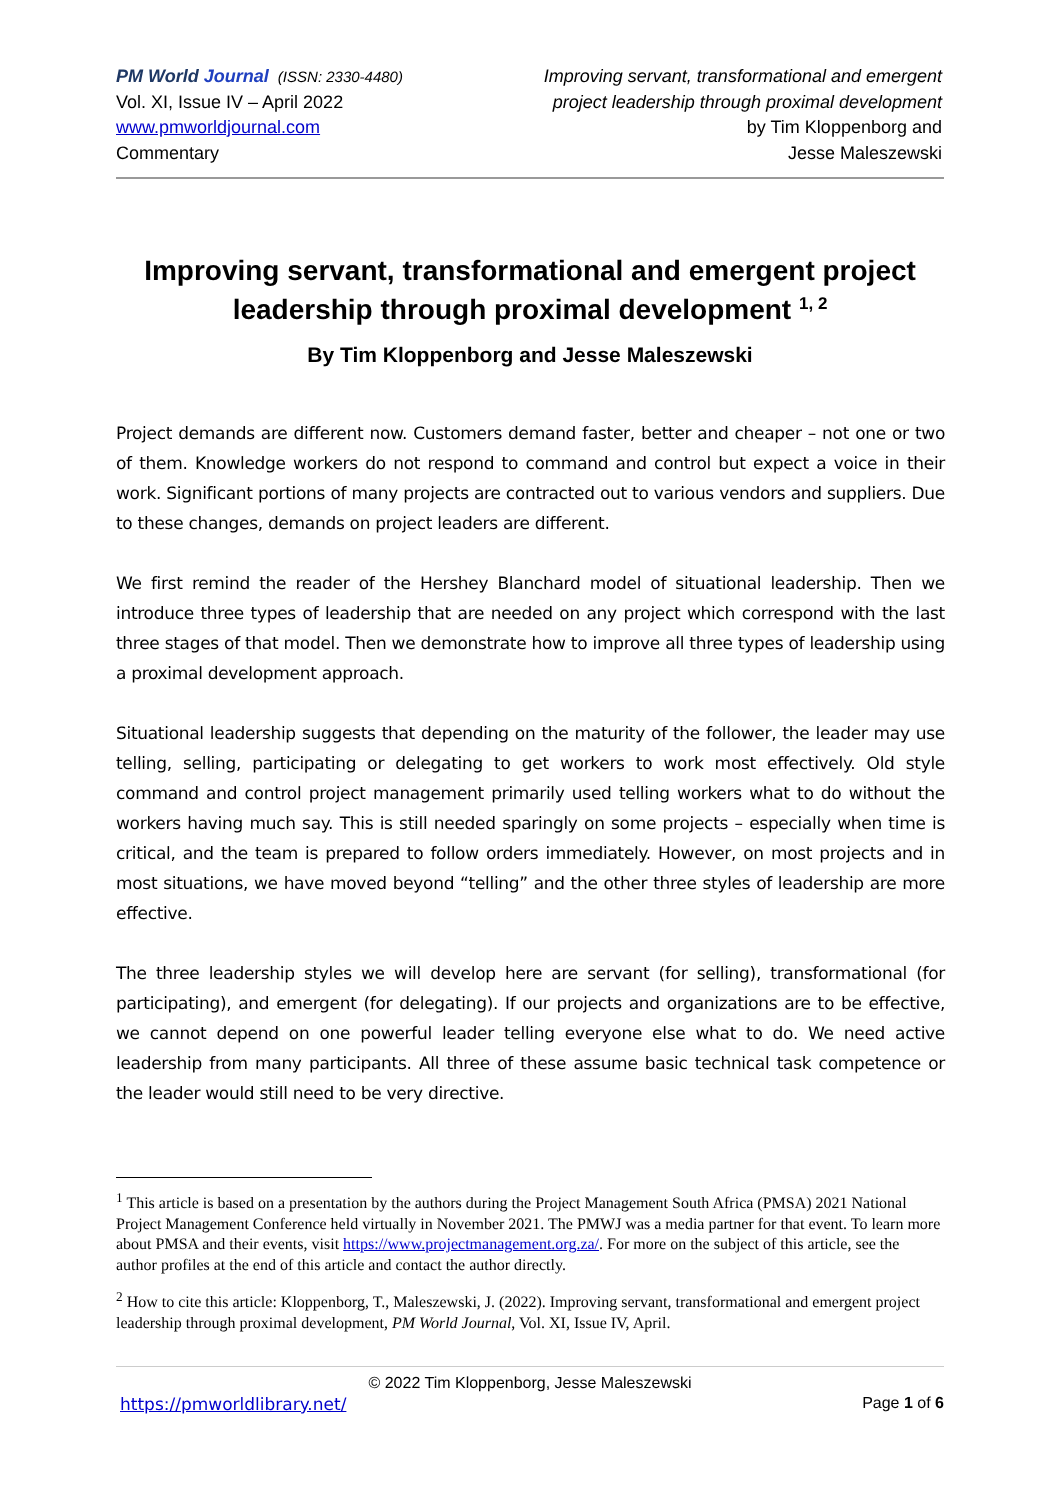PM World Journal (ISSN: 2330-4480)
Vol. XI, Issue IV – April 2022
www.pmworldjournal.com
Commentary
Improving servant, transformational and emergent
project leadership through proximal development
by Tim Kloppenborg and
Jesse Maleszewski
Improving servant, transformational and emergent project leadership through proximal development <sup>1, 2</sup>
By Tim Kloppenborg and Jesse Maleszewski
Project demands are different now. Customers demand faster, better and cheaper – not one or two of them. Knowledge workers do not respond to command and control but expect a voice in their work. Significant portions of many projects are contracted out to various vendors and suppliers. Due to these changes, demands on project leaders are different.
We first remind the reader of the Hershey Blanchard model of situational leadership. Then we introduce three types of leadership that are needed on any project which correspond with the last three stages of that model. Then we demonstrate how to improve all three types of leadership using a proximal development approach.
Situational leadership suggests that depending on the maturity of the follower, the leader may use telling, selling, participating or delegating to get workers to work most effectively. Old style command and control project management primarily used telling workers what to do without the workers having much say. This is still needed sparingly on some projects – especially when time is critical, and the team is prepared to follow orders immediately. However, on most projects and in most situations, we have moved beyond “telling” and the other three styles of leadership are more effective.
The three leadership styles we will develop here are servant (for selling), transformational (for participating), and emergent (for delegating). If our projects and organizations are to be effective, we cannot depend on one powerful leader telling everyone else what to do. We need active leadership from many participants. All three of these assume basic technical task competence or the leader would still need to be very directive.
<sup>1</sup> This article is based on a presentation by the authors during the Project Management South Africa (PMSA) 2021 National Project Management Conference held virtually in November 2021. The PMWJ was a media partner for that event. To learn more about PMSA and their events, visit https://www.projectmanagement.org.za/. For more on the subject of this article, see the author profiles at the end of this article and contact the author directly.
<sup>2</sup> How to cite this article: Kloppenborg, T., Maleszewski, J. (2022). Improving servant, transformational and emergent project leadership through proximal development, PM World Journal, Vol. XI, Issue IV, April.
© 2022 Tim Kloppenborg, Jesse Maleszewski
https://pmworldlibrary.net/ Page 1 of 6